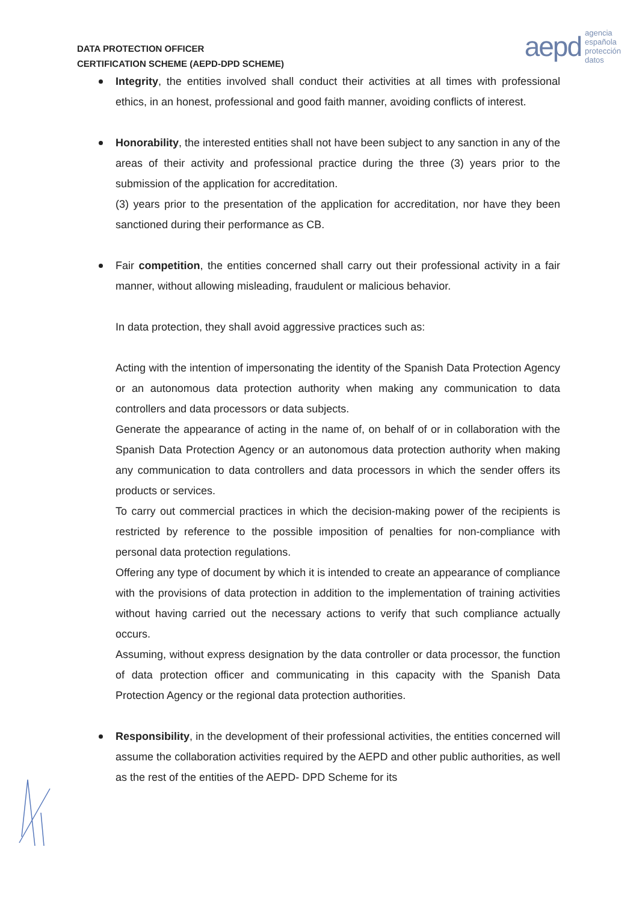DATA PROTECTION OFFICER
CERTIFICATION SCHEME (AEPD-DPD SCHEME)
aepd
agencia
española
protección
datos
Integrity, the entities involved shall conduct their activities at all times with professional ethics, in an honest, professional and good faith manner, avoiding conflicts of interest.
Honorability, the interested entities shall not have been subject to any sanction in any of the areas of their activity and professional practice during the three (3) years prior to the submission of the application for accreditation.
(3) years prior to the presentation of the application for accreditation, nor have they been sanctioned during their performance as CB.
Fair competition, the entities concerned shall carry out their professional activity in a fair manner, without allowing misleading, fraudulent or malicious behavior.
In data protection, they shall avoid aggressive practices such as:
Acting with the intention of impersonating the identity of the Spanish Data Protection Agency or an autonomous data protection authority when making any communication to data controllers and data processors or data subjects.
Generate the appearance of acting in the name of, on behalf of or in collaboration with the Spanish Data Protection Agency or an autonomous data protection authority when making any communication to data controllers and data processors in which the sender offers its products or services.
To carry out commercial practices in which the decision-making power of the recipients is restricted by reference to the possible imposition of penalties for non-compliance with personal data protection regulations.
Offering any type of document by which it is intended to create an appearance of compliance with the provisions of data protection in addition to the implementation of training activities without having carried out the necessary actions to verify that such compliance actually occurs.
Assuming, without express designation by the data controller or data processor, the function of data protection officer and communicating in this capacity with the Spanish Data Protection Agency or the regional data protection authorities.
Responsibility, in the development of their professional activities, the entities concerned will assume the collaboration activities required by the AEPD and other public authorities, as well as the rest of the entities of the AEPD- DPD Scheme for its